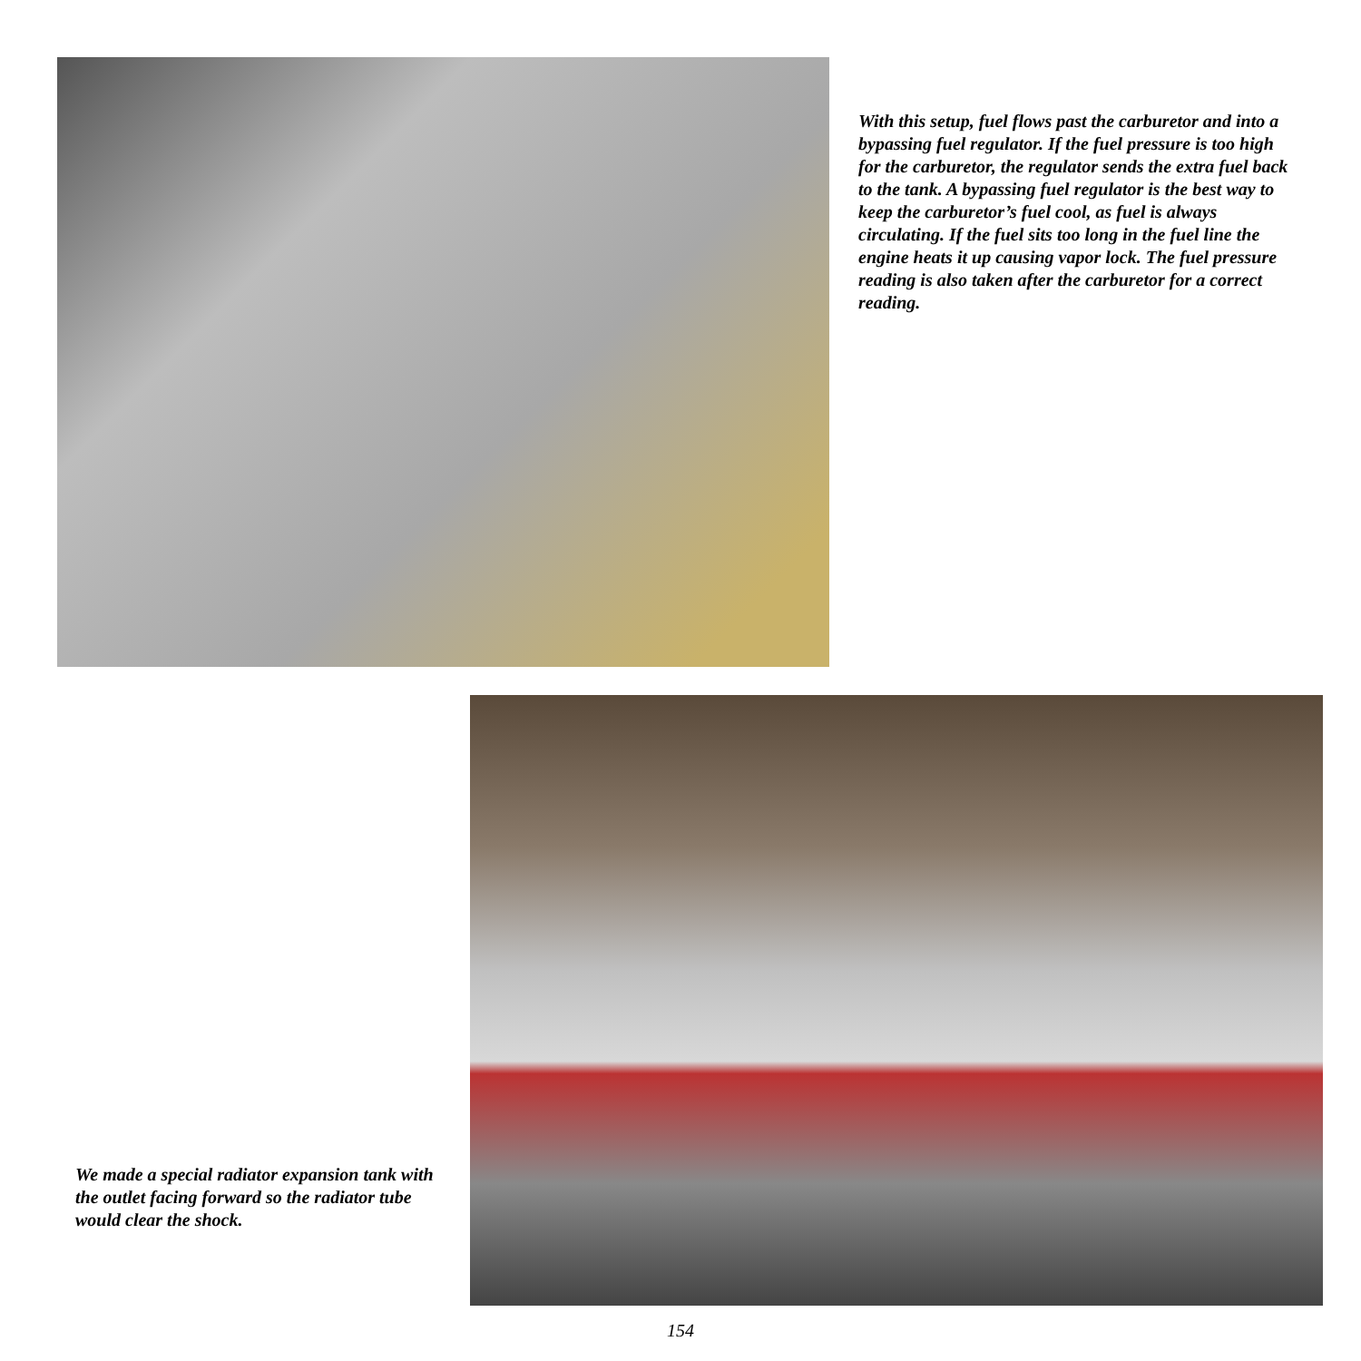With this setup, fuel flows past the carburetor and into a bypassing fuel regulator. If the fuel pressure is too high for the carburetor, the regulator sends the extra fuel back to the tank. A bypassing fuel regulator is the best way to keep the carburetor’s fuel cool, as fuel is always circulating. If the fuel sits too long in the fuel line the engine heats it up causing vapor lock. The fuel pressure reading is also taken after the carburetor for a correct reading.
We made a special radiator expansion tank with the outlet facing forward so the radiator tube would clear the shock.
154